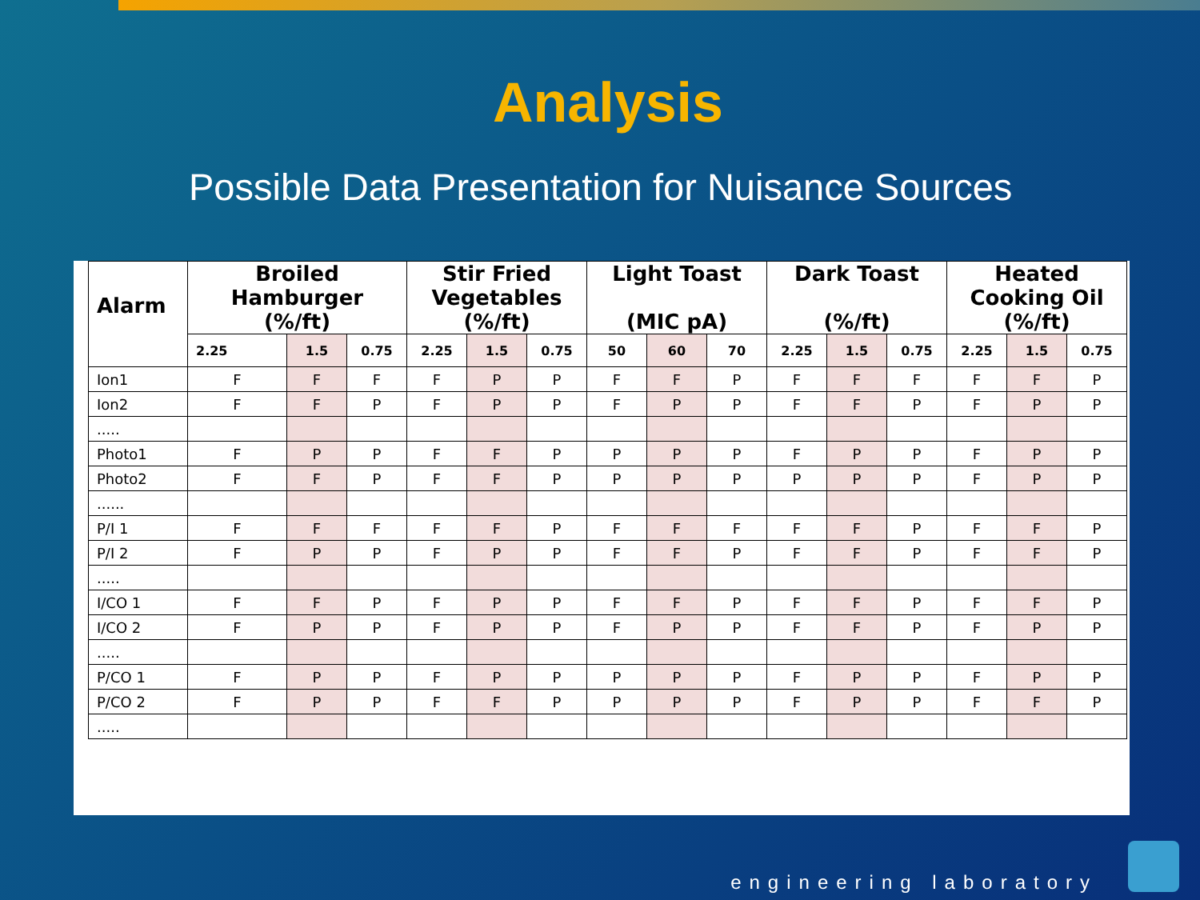Analysis
Possible Data Presentation for Nuisance Sources
| Alarm | Broiled Hamburger (%/ft) | | | Stir Fried Vegetables (%/ft) | | | Light Toast (MIC pA) | | | Dark Toast (%/ft) | | | Heated Cooking Oil (%/ft) | | |
| --- | --- | --- | --- | --- | --- | --- | --- | --- | --- | --- | --- | --- | --- | --- | --- |
| | 2.25 | 1.5 | 0.75 | 2.25 | 1.5 | 0.75 | 50 | 60 | 70 | 2.25 | 1.5 | 0.75 | 2.25 | 1.5 | 0.75 |
| Ion1 | F | F | F | F | P | P | F | F | P | F | F | F | F | F | P |
| Ion2 | F | F | P | F | P | P | F | P | P | F | F | P | F | P | P |
| ..... | | | | | | | | | | | | | | | |
| Photo1 | F | P | P | F | F | P | P | P | P | F | P | P | F | P | P |
| Photo2 | F | F | P | F | F | P | P | P | P | P | P | P | F | P | P |
| ...... | | | | | | | | | | | | | | | |
| P/I 1 | F | F | F | F | F | P | F | F | F | F | F | P | F | F | P |
| P/I 2 | F | P | P | F | P | P | F | F | P | F | F | P | F | F | P |
| ..... | | | | | | | | | | | | | | | |
| I/CO 1 | F | F | P | F | P | P | F | F | P | F | F | P | F | F | P |
| I/CO 2 | F | P | P | F | P | P | F | P | P | F | F | P | F | P | P |
| ..... | | | | | | | | | | | | | | | |
| P/CO 1 | F | P | P | F | P | P | P | P | P | F | P | P | F | P | P |
| P/CO 2 | F | P | P | F | F | P | P | P | P | F | P | P | F | F | P |
| ..... | | | | | | | | | | | | | | | |
engineering laboratory